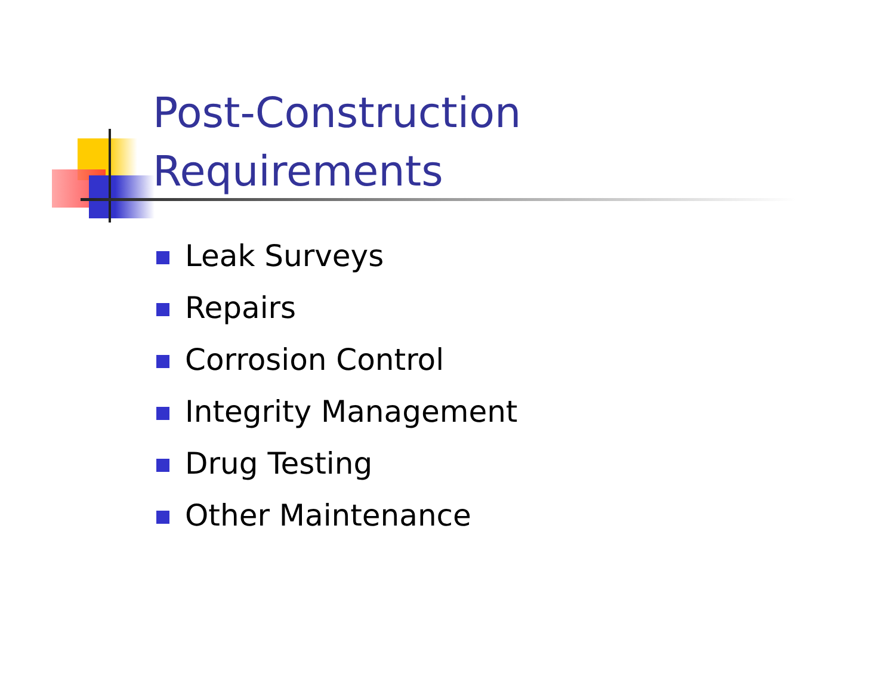Post-Construction
Requirements
Leak Surveys
Repairs
Corrosion Control
Integrity Management
Drug Testing
Other Maintenance